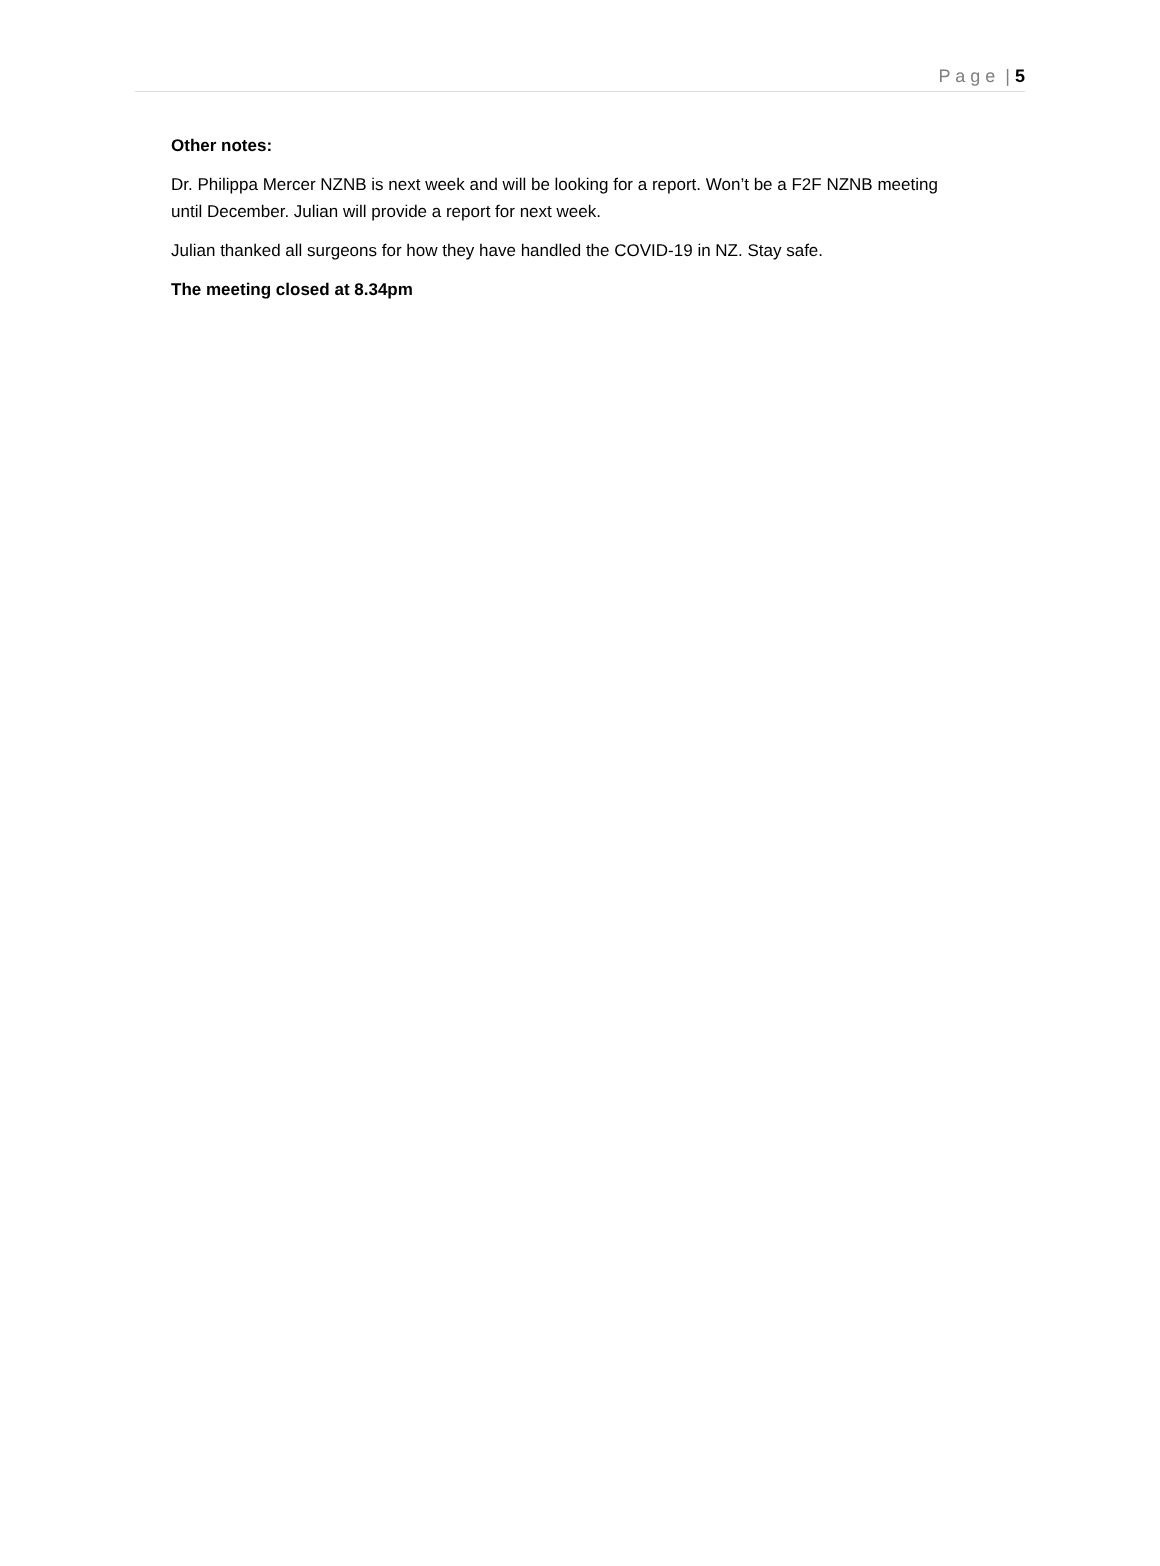P a g e | 5
Other notes:
Dr. Philippa Mercer NZNB is next week and will be looking for a report. Won’t be a F2F NZNB meeting until December. Julian will provide a report for next week.
Julian thanked all surgeons for how they have handled the COVID-19 in NZ. Stay safe.
The meeting closed at 8.34pm